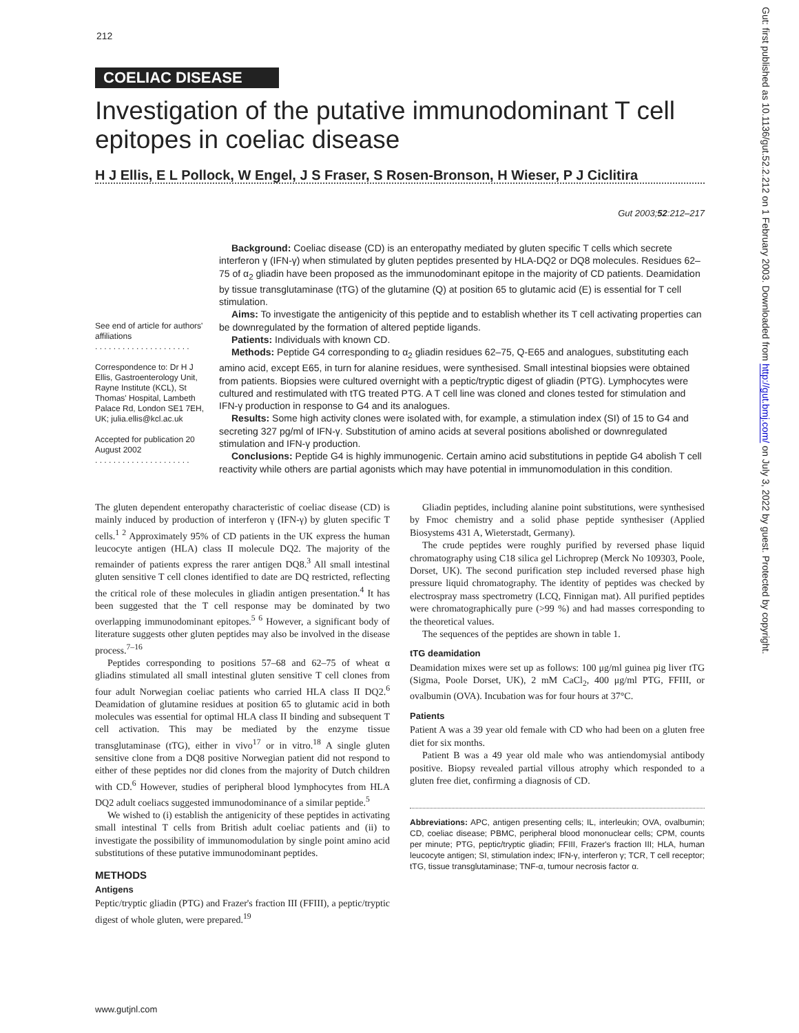212
COELIAC DISEASE
Investigation of the putative immunodominant T cell epitopes in coeliac disease
H J Ellis, E L Pollock, W Engel, J S Fraser, S Rosen-Bronson, H Wieser, P J Ciclitira
Gut 2003;52:212–217
See end of article for authors' affiliations
. . . . . . . . . . . . . . . . . . . . .
Correspondence to: Dr H J Ellis, Gastroenterology Unit, Rayne Institute (KCL), St Thomas' Hospital, Lambeth Palace Rd, London SE1 7EH, UK; julia.ellis@kcl.ac.uk
Accepted for publication 20 August 2002
. . . . . . . . . . . . . . . . . . . . .
Background: Coeliac disease (CD) is an enteropathy mediated by gluten specific T cells which secrete interferon γ (IFN-γ) when stimulated by gluten peptides presented by HLA-DQ2 or DQ8 molecules. Residues 62–75 of α<sub>2</sub> gliadin have been proposed as the immunodominant epitope in the majority of CD patients. Deamidation by tissue transglutaminase (tTG) of the glutamine (Q) at position 65 to glutamic acid (E) is essential for T cell stimulation.
Aims: To investigate the antigenicity of this peptide and to establish whether its T cell activating properties can be downregulated by the formation of altered peptide ligands.
Patients: Individuals with known CD.
Methods: Peptide G4 corresponding to α<sub>2</sub> gliadin residues 62–75, Q-E65 and analogues, substituting each amino acid, except E65, in turn for alanine residues, were synthesised. Small intestinal biopsies were obtained from patients. Biopsies were cultured overnight with a peptic/tryptic digest of gliadin (PTG). Lymphocytes were cultured and restimulated with tTG treated PTG. A T cell line was cloned and clones tested for stimulation and IFN-γ production in response to G4 and its analogues.
Results: Some high activity clones were isolated with, for example, a stimulation index (SI) of 15 to G4 and secreting 327 pg/ml of IFN-γ. Substitution of amino acids at several positions abolished or downregulated stimulation and IFN-γ production.
Conclusions: Peptide G4 is highly immunogenic. Certain amino acid substitutions in peptide G4 abolish T cell reactivity while others are partial agonists which may have potential in immunomodulation in this condition.
The gluten dependent enteropathy characteristic of coeliac disease (CD) is mainly induced by production of interferon γ (IFN-γ) by gluten specific T cells.<sup>1 2</sup> Approximately 95% of CD patients in the UK express the human leucocyte antigen (HLA) class II molecule DQ2. The majority of the remainder of patients express the rarer antigen DQ8.<sup>3</sup> All small intestinal gluten sensitive T cell clones identified to date are DQ restricted, reflecting the critical role of these molecules in gliadin antigen presentation.<sup>4</sup> It has been suggested that the T cell response may be dominated by two overlapping immunodominant epitopes.<sup>5 6</sup> However, a significant body of literature suggests other gluten peptides may also be involved in the disease process.<sup>7–16</sup>
Peptides corresponding to positions 57–68 and 62–75 of wheat α gliadins stimulated all small intestinal gluten sensitive T cell clones from four adult Norwegian coeliac patients who carried HLA class II DQ2.<sup>6</sup> Deamidation of glutamine residues at position 65 to glutamic acid in both molecules was essential for optimal HLA class II binding and subsequent T cell activation. This may be mediated by the enzyme tissue transglutaminase (tTG), either in vivo<sup>17</sup> or in vitro.<sup>18</sup> A single gluten sensitive clone from a DQ8 positive Norwegian patient did not respond to either of these peptides nor did clones from the majority of Dutch children with CD.<sup>6</sup> However, studies of peripheral blood lymphocytes from HLA DQ2 adult coeliacs suggested immunodominance of a similar peptide.<sup>5</sup>
We wished to (i) establish the antigenicity of these peptides in activating small intestinal T cells from British adult coeliac patients and (ii) to investigate the possibility of immunomodulation by single point amino acid substitutions of these putative immunodominant peptides.
METHODS
Antigens
Peptic/tryptic gliadin (PTG) and Frazer's fraction III (FFIII), a peptic/tryptic digest of whole gluten, were prepared.<sup>19</sup>
Gliadin peptides, including alanine point substitutions, were synthesised by Fmoc chemistry and a solid phase peptide synthesiser (Applied Biosystems 431 A, Wieterstadt, Germany).
The crude peptides were roughly purified by reversed phase liquid chromatography using C18 silica gel Lichroprep (Merck No 109303, Poole, Dorset, UK). The second purification step included reversed phase high pressure liquid chromatography. The identity of peptides was checked by electrospray mass spectrometry (LCQ, Finnigan mat). All purified peptides were chromatographically pure (>99 %) and had masses corresponding to the theoretical values.
The sequences of the peptides are shown in table 1.
tTG deamidation
Deamidation mixes were set up as follows: 100 μg/ml guinea pig liver tTG (Sigma, Poole Dorset, UK), 2 mM CaCl<sub>2</sub>, 400 μg/ml PTG, FFIII, or ovalbumin (OVA). Incubation was for four hours at 37°C.
Patients
Patient A was a 39 year old female with CD who had been on a gluten free diet for six months.
Patient B was a 49 year old male who was antiendomysial antibody positive. Biopsy revealed partial villous atrophy which responded to a gluten free diet, confirming a diagnosis of CD.
Abbreviations: APC, antigen presenting cells; IL, interleukin; OVA, ovalbumin; CD, coeliac disease; PBMC, peripheral blood mononuclear cells; CPM, counts per minute; PTG, peptic/tryptic gliadin; FFIII, Frazer's fraction III; HLA, human leucocyte antigen; SI, stimulation index; IFN-γ, interferon γ; TCR, T cell receptor; tTG, tissue transglutaminase; TNF-α, tumour necrosis factor α.
Gut: first published as 10.1136/gut.52.2.212 on 1 February 2003. Downloaded from http://gut.bmj.com/ on July 3, 2022 by guest. Protected by copyright.
www.gutjnl.com